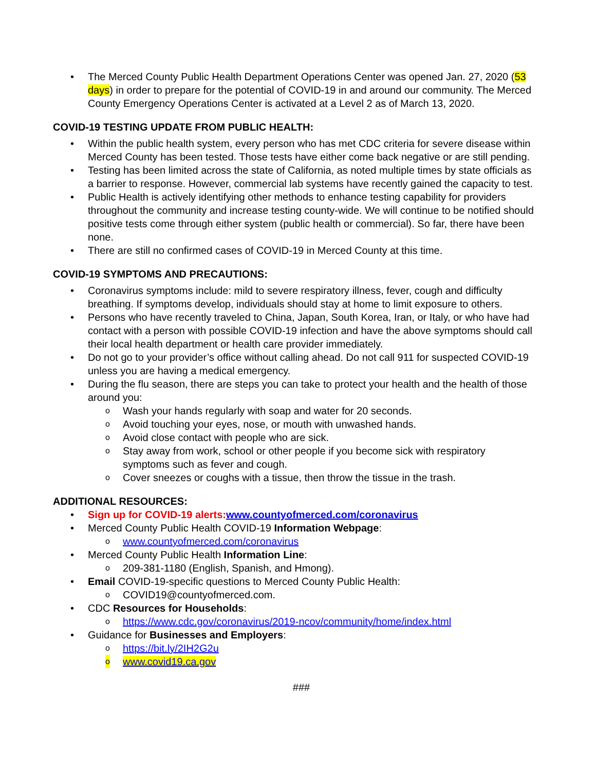• The Merced County Public Health Department Operations Center was opened Jan. 27, 2020 (53 days) in order to prepare for the potential of COVID-19 in and around our community. The Merced County Emergency Operations Center is activated at a Level 2 as of March 13, 2020.
COVID-19 TESTING UPDATE FROM PUBLIC HEALTH:
• Within the public health system, every person who has met CDC criteria for severe disease within Merced County has been tested. Those tests have either come back negative or are still pending.
• Testing has been limited across the state of California, as noted multiple times by state officials as a barrier to response. However, commercial lab systems have recently gained the capacity to test.
• Public Health is actively identifying other methods to enhance testing capability for providers throughout the community and increase testing county-wide. We will continue to be notified should positive tests come through either system (public health or commercial). So far, there have been none.
• There are still no confirmed cases of COVID-19 in Merced County at this time.
COVID-19 SYMPTOMS AND PRECAUTIONS:
• Coronavirus symptoms include: mild to severe respiratory illness, fever, cough and difficulty breathing. If symptoms develop, individuals should stay at home to limit exposure to others.
• Persons who have recently traveled to China, Japan, South Korea, Iran, or Italy, or who have had contact with a person with possible COVID-19 infection and have the above symptoms should call their local health department or health care provider immediately.
• Do not go to your provider’s office without calling ahead. Do not call 911 for suspected COVID-19 unless you are having a medical emergency.
• During the flu season, there are steps you can take to protect your health and the health of those around you:
o Wash your hands regularly with soap and water for 20 seconds.
o Avoid touching your eyes, nose, or mouth with unwashed hands.
o Avoid close contact with people who are sick.
o Stay away from work, school or other people if you become sick with respiratory symptoms such as fever and cough.
o Cover sneezes or coughs with a tissue, then throw the tissue in the trash.
ADDITIONAL RESOURCES:
• Sign up for COVID-19 alerts: www.countyofmerced.com/coronavirus
• Merced County Public Health COVID-19 Information Webpage:
o www.countyofmerced.com/coronavirus
• Merced County Public Health Information Line:
o 209-381-1180 (English, Spanish, and Hmong).
• Email COVID-19-specific questions to Merced County Public Health:
o COVID19@countyofmerced.com.
• CDC Resources for Households:
o https://www.cdc.gov/coronavirus/2019-ncov/community/home/index.html
• Guidance for Businesses and Employers:
o https://bit.ly/2IH2G2u
o www.covid19.ca.gov
###